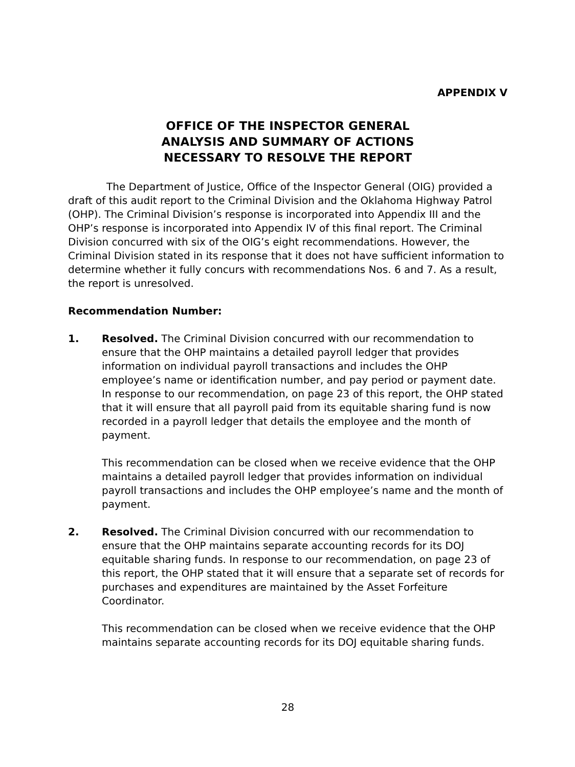APPENDIX V
OFFICE OF THE INSPECTOR GENERAL
ANALYSIS AND SUMMARY OF ACTIONS
NECESSARY TO RESOLVE THE REPORT
The Department of Justice, Office of the Inspector General (OIG) provided a draft of this audit report to the Criminal Division and the Oklahoma Highway Patrol (OHP). The Criminal Division’s response is incorporated into Appendix III and the OHP’s response is incorporated into Appendix IV of this final report. The Criminal Division concurred with six of the OIG’s eight recommendations. However, the Criminal Division stated in its response that it does not have sufficient information to determine whether it fully concurs with recommendations Nos. 6 and 7. As a result, the report is unresolved.
Recommendation Number:
1. Resolved. The Criminal Division concurred with our recommendation to ensure that the OHP maintains a detailed payroll ledger that provides information on individual payroll transactions and includes the OHP employee’s name or identification number, and pay period or payment date. In response to our recommendation, on page 23 of this report, the OHP stated that it will ensure that all payroll paid from its equitable sharing fund is now recorded in a payroll ledger that details the employee and the month of payment.
This recommendation can be closed when we receive evidence that the OHP maintains a detailed payroll ledger that provides information on individual payroll transactions and includes the OHP employee’s name and the month of payment.
2. Resolved. The Criminal Division concurred with our recommendation to ensure that the OHP maintains separate accounting records for its DOJ equitable sharing funds. In response to our recommendation, on page 23 of this report, the OHP stated that it will ensure that a separate set of records for purchases and expenditures are maintained by the Asset Forfeiture Coordinator.
This recommendation can be closed when we receive evidence that the OHP maintains separate accounting records for its DOJ equitable sharing funds.
28